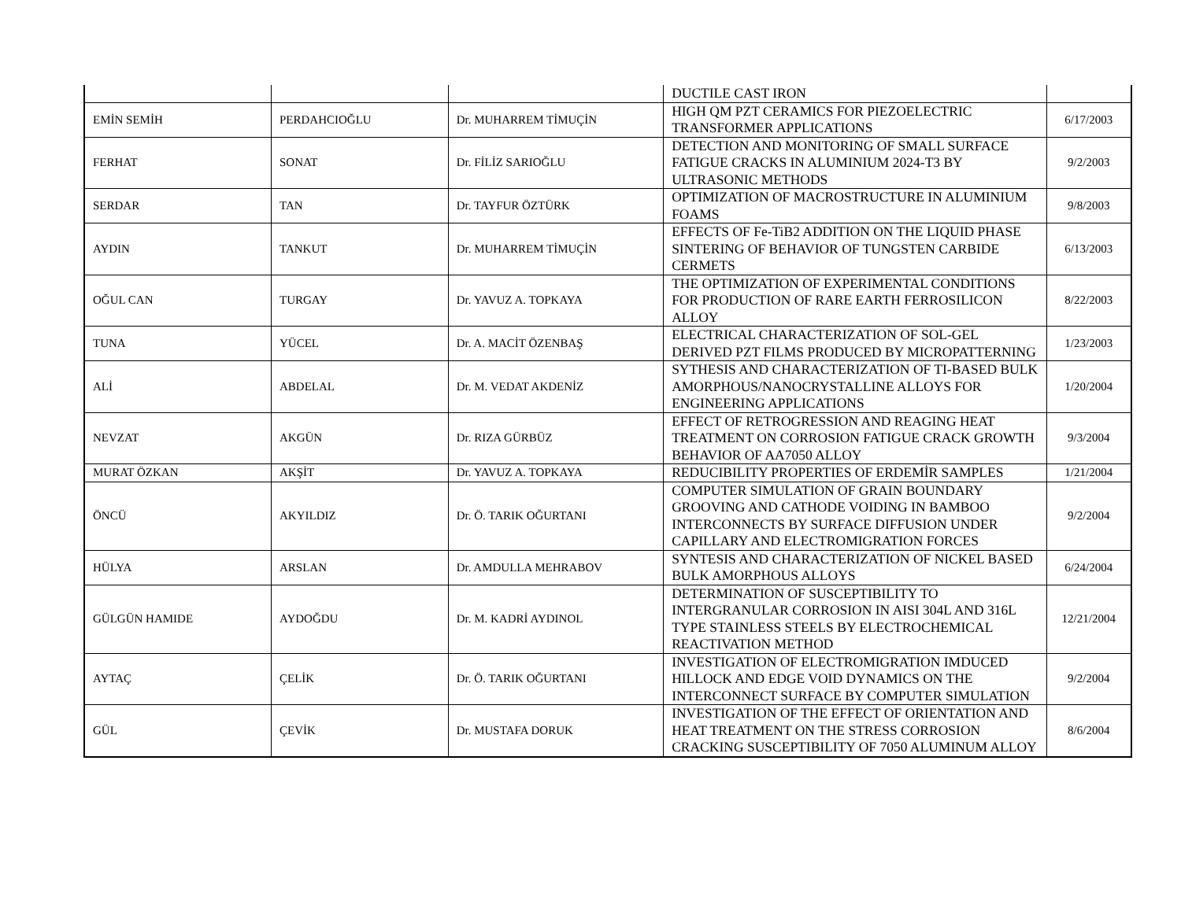| | | | DUCTILE CAST IRON | |
| EMİN SEMİH | PERDAHCIOĞLU | Dr. MUHARREM TİMUÇİN | HIGH QM PZT CERAMICS FOR PIEZOELECTRIC TRANSFORMER APPLICATIONS | 6/17/2003 |
| FERHAT | SONAT | Dr. FİLİZ SARIOĞLU | DETECTION AND MONITORING OF SMALL SURFACE FATIGUE CRACKS IN ALUMINIUM 2024-T3 BY ULTRASONIC METHODS | 9/2/2003 |
| SERDAR | TAN | Dr. TAYFUR ÖZTÜRK | OPTIMIZATION OF MACROSTRUCTURE IN ALUMINIUM FOAMS | 9/8/2003 |
| AYDIN | TANKUT | Dr. MUHARREM TİMUÇİN | EFFECTS OF Fe-TiB2 ADDITION ON THE LIQUID PHASE SINTERING OF BEHAVIOR OF TUNGSTEN CARBIDE CERMETS | 6/13/2003 |
| OĞUL CAN | TURGAY | Dr. YAVUZ A. TOPKAYA | THE OPTIMIZATION OF EXPERIMENTAL CONDITIONS FOR PRODUCTION OF RARE EARTH FERROSILICON ALLOY | 8/22/2003 |
| TUNA | YÜCEL | Dr. A. MACİT ÖZENBAŞ | ELECTRICAL CHARACTERIZATION OF SOL-GEL DERIVED PZT FILMS PRODUCED BY MICROPATTERNING | 1/23/2003 |
| ALİ | ABDELAL | Dr. M. VEDAT AKDENİZ | SYTHESIS AND CHARACTERIZATION OF TI-BASED BULK AMORPHOUS/NANOCRYSTALLINE ALLOYS FOR ENGINEERING APPLICATIONS | 1/20/2004 |
| NEVZAT | AKGÜN | Dr. RIZA GÜRBÜZ | EFFECT OF RETROGRESSION AND REAGING HEAT TREATMENT ON CORROSION FATIGUE CRACK GROWTH BEHAVIOR OF AA7050 ALLOY | 9/3/2004 |
| MURAT ÖZKAN | AKŞİT | Dr. YAVUZ A. TOPKAYA | REDUCIBILITY PROPERTIES OF ERDEMİR SAMPLES | 1/21/2004 |
| ÖNCÜ | AKYILDIZ | Dr. Ö. TARIK OĞURTANI | COMPUTER SIMULATION OF GRAIN BOUNDARY GROOVING AND CATHODE VOIDING IN BAMBOO INTERCONNECTS BY SURFACE DIFFUSION UNDER CAPILLARY AND ELECTROMIGRATION FORCES | 9/2/2004 |
| HÜLYA | ARSLAN | Dr. AMDULLA MEHRABOV | SYNTESIS AND CHARACTERIZATION OF NICKEL BASED BULK AMORPHOUS ALLOYS | 6/24/2004 |
| GÜLGÜN HAMIDE | AYDOĞDU | Dr. M. KADRİ AYDINOL | DETERMINATION OF SUSCEPTIBILITY TO INTERGRANULAR CORROSION IN AISI 304L AND 316L TYPE STAINLESS STEELS BY ELECTROCHEMICAL REACTIVATION METHOD | 12/21/2004 |
| AYTAÇ | ÇELİK | Dr. Ö. TARIK OĞURTANI | INVESTIGATION OF ELECTROMIGRATION IMDUCED HILLOCK AND EDGE VOID DYNAMICS ON THE INTERCONNECT SURFACE BY COMPUTER SIMULATION | 9/2/2004 |
| GÜL | ÇEVİK | Dr. MUSTAFA DORUK | INVESTIGATION OF THE EFFECT OF ORIENTATION AND HEAT TREATMENT ON THE STRESS CORROSION CRACKING SUSCEPTIBILITY OF 7050 ALUMINUM ALLOY | 8/6/2004 |